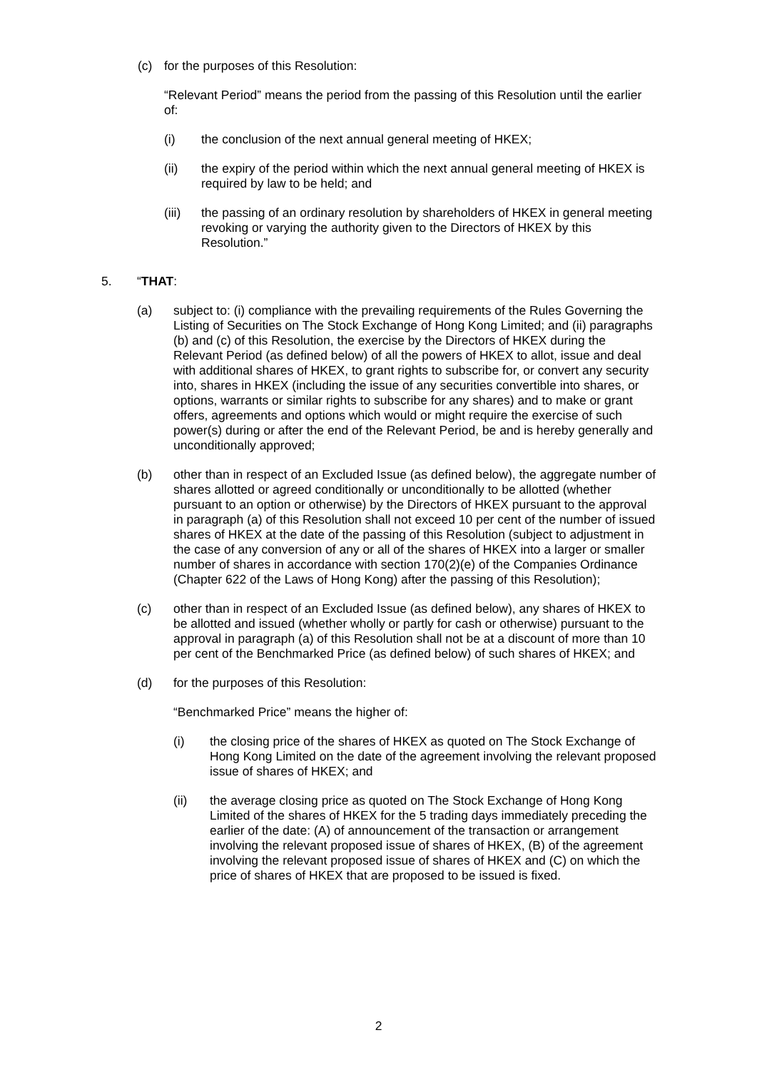(c) for the purposes of this Resolution:
“Relevant Period” means the period from the passing of this Resolution until the earlier of:
(i) the conclusion of the next annual general meeting of HKEX;
(ii) the expiry of the period within which the next annual general meeting of HKEX is required by law to be held; and
(iii) the passing of an ordinary resolution by shareholders of HKEX in general meeting revoking or varying the authority given to the Directors of HKEX by this Resolution.”
5. “THAT:
(a) subject to: (i) compliance with the prevailing requirements of the Rules Governing the Listing of Securities on The Stock Exchange of Hong Kong Limited; and (ii) paragraphs (b) and (c) of this Resolution, the exercise by the Directors of HKEX during the Relevant Period (as defined below) of all the powers of HKEX to allot, issue and deal with additional shares of HKEX, to grant rights to subscribe for, or convert any security into, shares in HKEX (including the issue of any securities convertible into shares, or options, warrants or similar rights to subscribe for any shares) and to make or grant offers, agreements and options which would or might require the exercise of such power(s) during or after the end of the Relevant Period, be and is hereby generally and unconditionally approved;
(b) other than in respect of an Excluded Issue (as defined below), the aggregate number of shares allotted or agreed conditionally or unconditionally to be allotted (whether pursuant to an option or otherwise) by the Directors of HKEX pursuant to the approval in paragraph (a) of this Resolution shall not exceed 10 per cent of the number of issued shares of HKEX at the date of the passing of this Resolution (subject to adjustment in the case of any conversion of any or all of the shares of HKEX into a larger or smaller number of shares in accordance with section 170(2)(e) of the Companies Ordinance (Chapter 622 of the Laws of Hong Kong) after the passing of this Resolution);
(c) other than in respect of an Excluded Issue (as defined below), any shares of HKEX to be allotted and issued (whether wholly or partly for cash or otherwise) pursuant to the approval in paragraph (a) of this Resolution shall not be at a discount of more than 10 per cent of the Benchmarked Price (as defined below) of such shares of HKEX; and
(d) for the purposes of this Resolution:
“Benchmarked Price” means the higher of:
(i) the closing price of the shares of HKEX as quoted on The Stock Exchange of Hong Kong Limited on the date of the agreement involving the relevant proposed issue of shares of HKEX; and
(ii) the average closing price as quoted on The Stock Exchange of Hong Kong Limited of the shares of HKEX for the 5 trading days immediately preceding the earlier of the date: (A) of announcement of the transaction or arrangement involving the relevant proposed issue of shares of HKEX, (B) of the agreement involving the relevant proposed issue of shares of HKEX and (C) on which the price of shares of HKEX that are proposed to be issued is fixed.
2